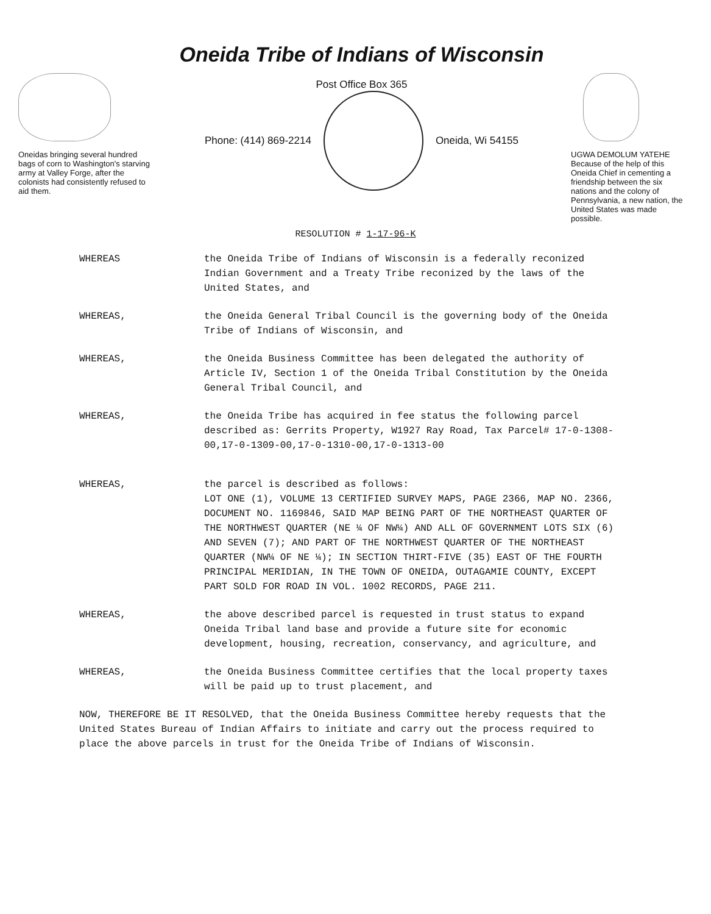Oneidas bringing several hundred bags of corn to Washington's starving army at Valley Forge, after the colonists had consistently refused to aid them.
Oneida Tribe of Indians of Wisconsin
Post Office Box 365
Phone: (414) 869-2214 Oneida, Wi 54155
UGWA DEMOLUM YATEHE
Because of the help of this Oneida Chief in cementing a friendship between the six nations and the colony of Pennsylvania, a new nation, the United States was made possible.
RESOLUTION # 1-17-96-K
WHEREAS the Oneida Tribe of Indians of Wisconsin is a federally reconized Indian Government and a Treaty Tribe reconized by the laws of the United States, and
WHEREAS, the Oneida General Tribal Council is the governing body of the Oneida Tribe of Indians of Wisconsin, and
WHEREAS, the Oneida Business Committee has been delegated the authority of Article IV, Section 1 of the Oneida Tribal Constitution by the Oneida General Tribal Council, and
WHEREAS, the Oneida Tribe has acquired in fee status the following parcel described as: Gerrits Property, W1927 Ray Road, Tax Parcel# 17-0-1308-00,17-0-1309-00,17-0-1310-00,17-0-1313-00
WHEREAS, the parcel is described as follows:
LOT ONE (1), VOLUME 13 CERTIFIED SURVEY MAPS, PAGE 2366, MAP NO. 2366, DOCUMENT NO. 1169846, SAID MAP BEING PART OF THE NORTHEAST QUARTER OF THE NORTHWEST QUARTER (NE ¼ OF NW¼) AND ALL OF GOVERNMENT LOTS SIX (6) AND SEVEN (7); AND PART OF THE NORTHWEST QUARTER OF THE NORTHEAST QUARTER (NW¼ OF NE ¼); IN SECTION THIRT-FIVE (35) EAST OF THE FOURTH PRINCIPAL MERIDIAN, IN THE TOWN OF ONEIDA, OUTAGAMIE COUNTY, EXCEPT PART SOLD FOR ROAD IN VOL. 1002 RECORDS, PAGE 211.
WHEREAS, the above described parcel is requested in trust status to expand Oneida Tribal land base and provide a future site for economic development, housing, recreation, conservancy, and agriculture, and
WHEREAS, the Oneida Business Committee certifies that the local property taxes will be paid up to trust placement, and
NOW, THEREFORE BE IT RESOLVED, that the Oneida Business Committee hereby requests that the United States Bureau of Indian Affairs to initiate and carry out the process required to place the above parcels in trust for the Oneida Tribe of Indians of Wisconsin.